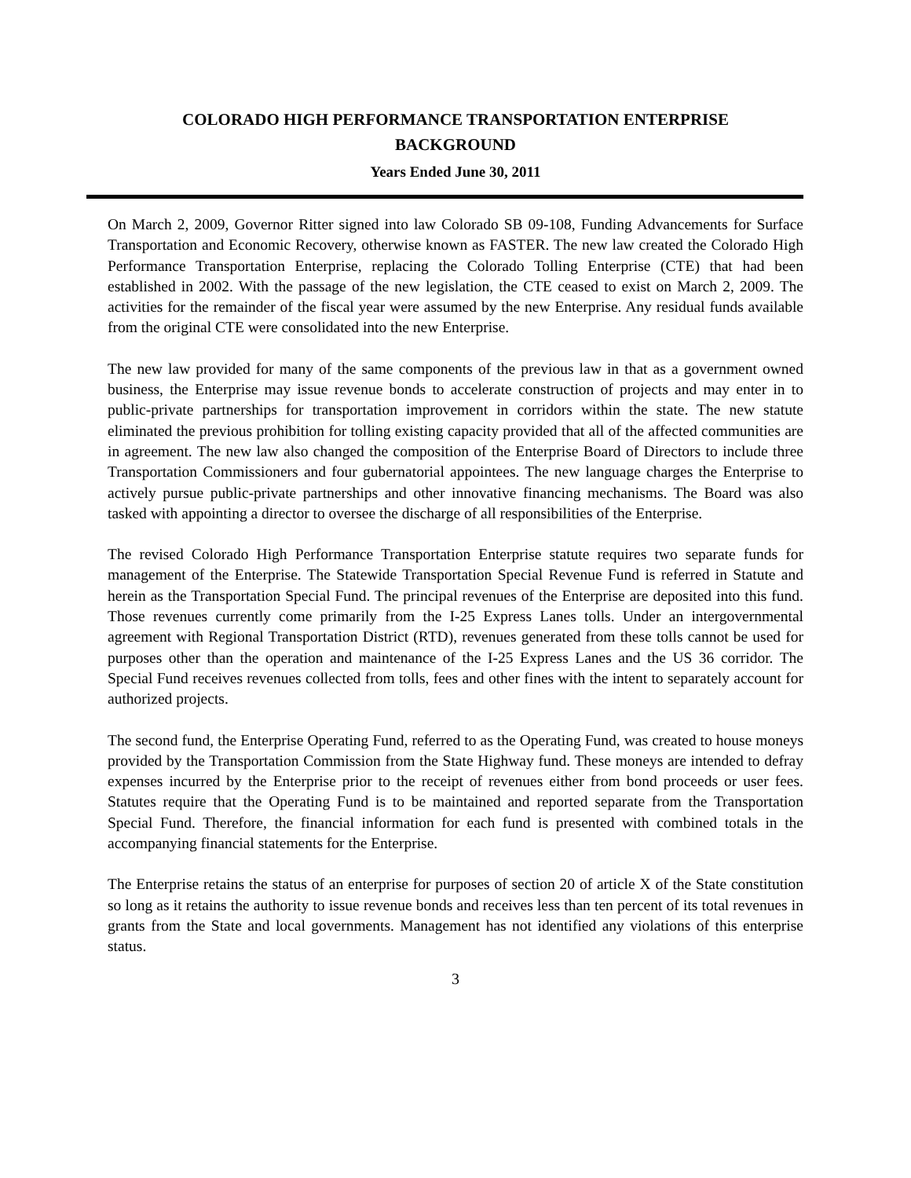COLORADO HIGH PERFORMANCE TRANSPORTATION ENTERPRISE
BACKGROUND
Years Ended June 30, 2011
On March 2, 2009, Governor Ritter signed into law Colorado SB 09-108, Funding Advancements for Surface Transportation and Economic Recovery, otherwise known as FASTER. The new law created the Colorado High Performance Transportation Enterprise, replacing the Colorado Tolling Enterprise (CTE) that had been established in 2002. With the passage of the new legislation, the CTE ceased to exist on March 2, 2009. The activities for the remainder of the fiscal year were assumed by the new Enterprise. Any residual funds available from the original CTE were consolidated into the new Enterprise.
The new law provided for many of the same components of the previous law in that as a government owned business, the Enterprise may issue revenue bonds to accelerate construction of projects and may enter in to public-private partnerships for transportation improvement in corridors within the state. The new statute eliminated the previous prohibition for tolling existing capacity provided that all of the affected communities are in agreement. The new law also changed the composition of the Enterprise Board of Directors to include three Transportation Commissioners and four gubernatorial appointees. The new language charges the Enterprise to actively pursue public-private partnerships and other innovative financing mechanisms. The Board was also tasked with appointing a director to oversee the discharge of all responsibilities of the Enterprise.
The revised Colorado High Performance Transportation Enterprise statute requires two separate funds for management of the Enterprise. The Statewide Transportation Special Revenue Fund is referred in Statute and herein as the Transportation Special Fund. The principal revenues of the Enterprise are deposited into this fund. Those revenues currently come primarily from the I-25 Express Lanes tolls. Under an intergovernmental agreement with Regional Transportation District (RTD), revenues generated from these tolls cannot be used for purposes other than the operation and maintenance of the I-25 Express Lanes and the US 36 corridor. The Special Fund receives revenues collected from tolls, fees and other fines with the intent to separately account for authorized projects.
The second fund, the Enterprise Operating Fund, referred to as the Operating Fund, was created to house moneys provided by the Transportation Commission from the State Highway fund. These moneys are intended to defray expenses incurred by the Enterprise prior to the receipt of revenues either from bond proceeds or user fees. Statutes require that the Operating Fund is to be maintained and reported separate from the Transportation Special Fund. Therefore, the financial information for each fund is presented with combined totals in the accompanying financial statements for the Enterprise.
The Enterprise retains the status of an enterprise for purposes of section 20 of article X of the State constitution so long as it retains the authority to issue revenue bonds and receives less than ten percent of its total revenues in grants from the State and local governments. Management has not identified any violations of this enterprise status.
3